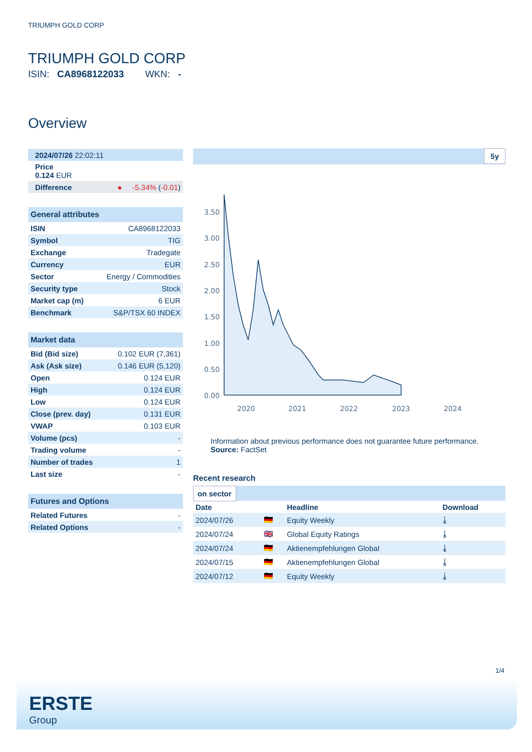TRIUMPH GOLD CORP
TRIUMPH GOLD CORP
ISIN: CA8968122033 WKN: -
Overview
| 2024/07/26 22:02:11 |
| Price 0.124 EUR |
| Difference | ● -5.34% ( -0.01 ) |
General attributes
| ISIN | CA8968122033 |
| Symbol | TIG |
| Exchange | Tradegate |
| Currency | EUR |
| Sector | Energy / Commodities |
| Security type | Stock |
| Market cap (m) | 6 EUR |
| Benchmark | S&P/TSX 60 INDEX |
Market data
| Bid (Bid size) | 0.102 EUR (7,361) |
| Ask (Ask size) | 0.146 EUR (5,120) |
| Open | 0.124 EUR |
| High | 0.124 EUR |
| Low | 0.124 EUR |
| Close (prev. day) | 0.131 EUR |
| VWAP | 0.103 EUR |
| Volume (pcs) | - |
| Trading volume | - |
| Number of trades | 1 |
| Last size | - |
Futures and Options
| Related Futures | - |
| Related Options | - |
5y
3.50
3.00
2.50
2.00
1.50
1.00
0.50
0.00
2020
2021
2022
2023
2024
Information about previous performance does not guarantee future performance.
Source: FactSet
Recent research
on sector
| Date | | Headline | Download |
| --- | --- | --- | --- |
| 2024/07/26 | 🇩🇪 | Equity Weekly | ⤓ |
| 2024/07/24 | 🇬🇧 | Global Equity Ratings | ⤓ |
| 2024/07/24 | 🇩🇪 | Aktienempfehlungen Global | ⤓ |
| 2024/07/15 | 🇩🇪 | Aktienempfehlungen Global | ⤓ |
| 2024/07/12 | 🇩🇪 | Equity Weekly | ⤓ |
1/4
ERSTE
Group